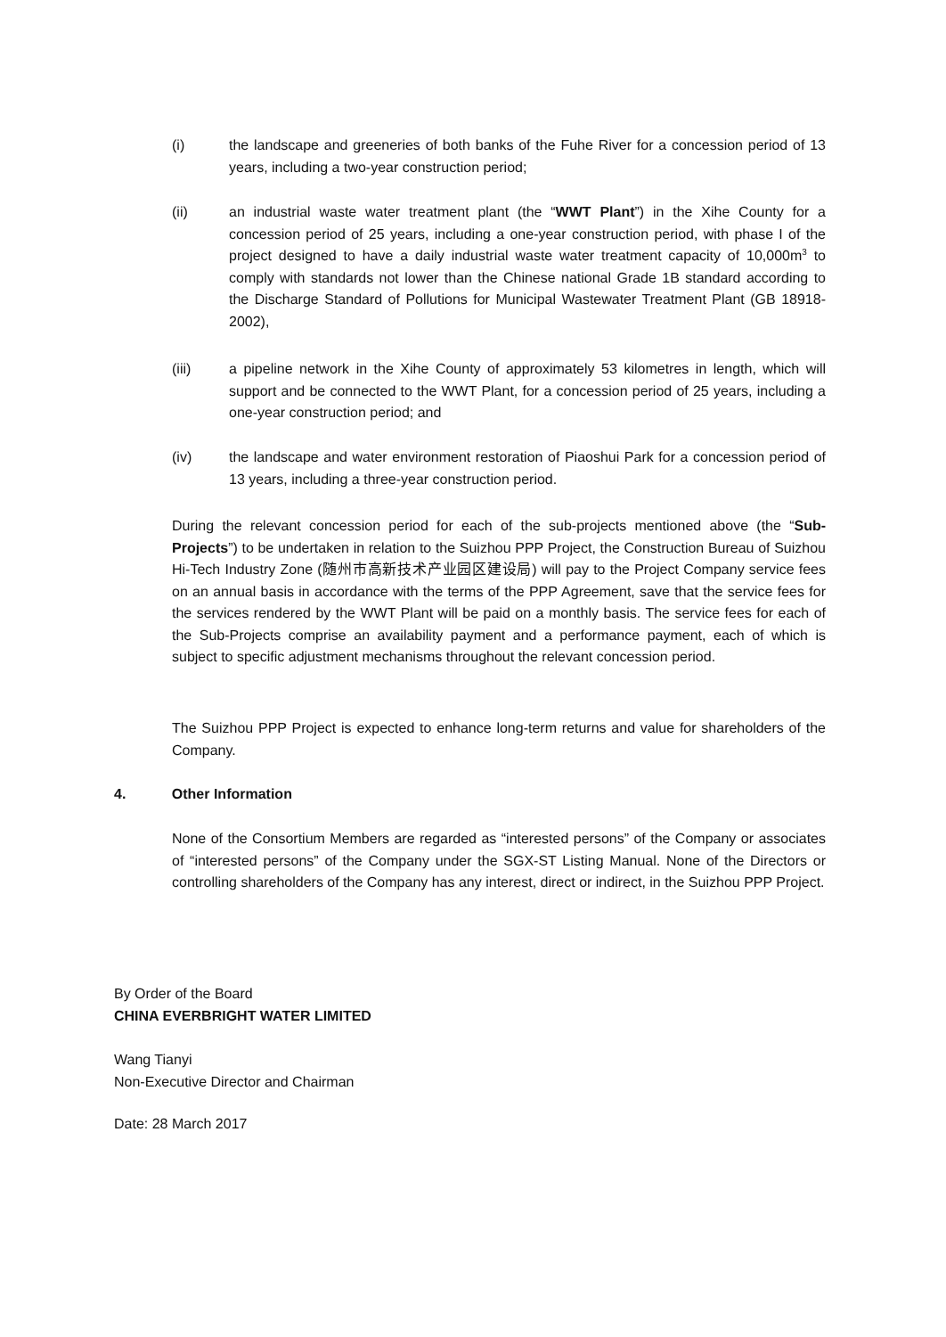(i) the landscape and greeneries of both banks of the Fuhe River for a concession period of 13 years, including a two-year construction period;
(ii) an industrial waste water treatment plant (the “WWT Plant”) in the Xihe County for a concession period of 25 years, including a one-year construction period, with phase I of the project designed to have a daily industrial waste water treatment capacity of 10,000m<sup>3</sup> to comply with standards not lower than the Chinese national Grade 1B standard according to the Discharge Standard of Pollutions for Municipal Wastewater Treatment Plant (GB 18918-2002),
(iii) a pipeline network in the Xihe County of approximately 53 kilometres in length, which will support and be connected to the WWT Plant, for a concession period of 25 years, including a one-year construction period; and
(iv) the landscape and water environment restoration of Piaoshui Park for a concession period of 13 years, including a three-year construction period.
During the relevant concession period for each of the sub-projects mentioned above (the “Sub-Projects”) to be undertaken in relation to the Suizhou PPP Project, the Construction Bureau of Suizhou Hi-Tech Industry Zone (随州市高新技术产业园区建设局) will pay to the Project Company service fees on an annual basis in accordance with the terms of the PPP Agreement, save that the service fees for the services rendered by the WWT Plant will be paid on a monthly basis. The service fees for each of the Sub-Projects comprise an availability payment and a performance payment, each of which is subject to specific adjustment mechanisms throughout the relevant concession period.
The Suizhou PPP Project is expected to enhance long-term returns and value for shareholders of the Company.
4. Other Information
None of the Consortium Members are regarded as “interested persons” of the Company or associates of “interested persons” of the Company under the SGX-ST Listing Manual. None of the Directors or controlling shareholders of the Company has any interest, direct or indirect, in the Suizhou PPP Project.
By Order of the Board
CHINA EVERBRIGHT WATER LIMITED
Wang Tianyi
Non-Executive Director and Chairman
Date: 28 March 2017